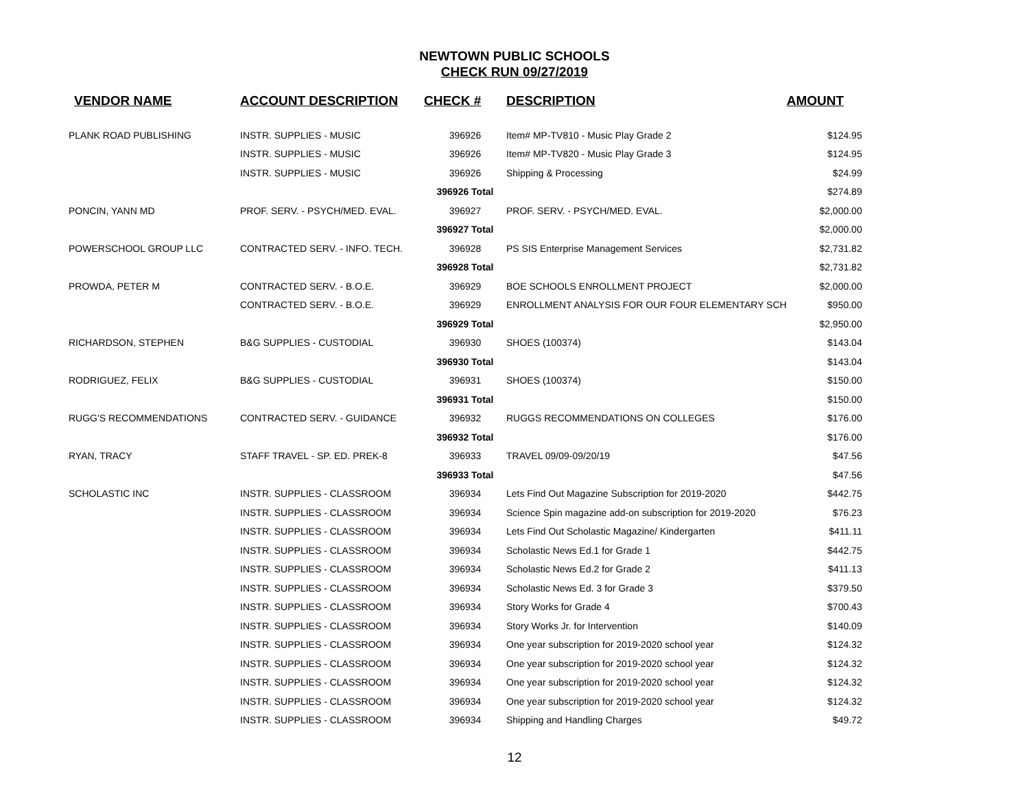NEWTOWN PUBLIC SCHOOLS
CHECK RUN 09/27/2019
| VENDOR NAME | ACCOUNT DESCRIPTION | CHECK # | DESCRIPTION | AMOUNT |
| --- | --- | --- | --- | --- |
| PLANK ROAD PUBLISHING | INSTR. SUPPLIES - MUSIC | 396926 | Item# MP-TV810 - Music Play Grade 2 | $124.95 |
| | INSTR. SUPPLIES - MUSIC | 396926 | Item# MP-TV820 - Music Play Grade 3 | $124.95 |
| | INSTR. SUPPLIES - MUSIC | 396926 | Shipping & Processing | $24.99 |
| | | 396926 Total | | $274.89 |
| PONCIN, YANN MD | PROF. SERV. - PSYCH/MED. EVAL. | 396927 | PROF. SERV. - PSYCH/MED. EVAL. | $2,000.00 |
| | | 396927 Total | | $2,000.00 |
| POWERSCHOOL GROUP LLC | CONTRACTED SERV. - INFO. TECH. | 396928 | PS SIS Enterprise Management Services | $2,731.82 |
| | | 396928 Total | | $2,731.82 |
| PROWDA, PETER M | CONTRACTED SERV. - B.O.E. | 396929 | BOE SCHOOLS ENROLLMENT PROJECT | $2,000.00 |
| | CONTRACTED SERV. - B.O.E. | 396929 | ENROLLMENT ANALYSIS FOR OUR FOUR ELEMENTARY SCH | $950.00 |
| | | 396929 Total | | $2,950.00 |
| RICHARDSON, STEPHEN | B&G SUPPLIES - CUSTODIAL | 396930 | SHOES (100374) | $143.04 |
| | | 396930 Total | | $143.04 |
| RODRIGUEZ, FELIX | B&G SUPPLIES - CUSTODIAL | 396931 | SHOES (100374) | $150.00 |
| | | 396931 Total | | $150.00 |
| RUGG'S RECOMMENDATIONS | CONTRACTED SERV. - GUIDANCE | 396932 | RUGGS RECOMMENDATIONS ON COLLEGES | $176.00 |
| | | 396932 Total | | $176.00 |
| RYAN, TRACY | STAFF TRAVEL - SP. ED. PREK-8 | 396933 | TRAVEL 09/09-09/20/19 | $47.56 |
| | | 396933 Total | | $47.56 |
| SCHOLASTIC INC | INSTR. SUPPLIES - CLASSROOM | 396934 | Lets Find Out Magazine Subscription for 2019-2020 | $442.75 |
| | INSTR. SUPPLIES - CLASSROOM | 396934 | Science Spin magazine add-on subscription for 2019-2020 | $76.23 |
| | INSTR. SUPPLIES - CLASSROOM | 396934 | Lets Find Out Scholastic Magazine/ Kindergarten | $411.11 |
| | INSTR. SUPPLIES - CLASSROOM | 396934 | Scholastic News Ed.1 for Grade 1 | $442.75 |
| | INSTR. SUPPLIES - CLASSROOM | 396934 | Scholastic News Ed.2 for Grade 2 | $411.13 |
| | INSTR. SUPPLIES - CLASSROOM | 396934 | Scholastic News Ed. 3 for Grade 3 | $379.50 |
| | INSTR. SUPPLIES - CLASSROOM | 396934 | Story Works for Grade 4 | $700.43 |
| | INSTR. SUPPLIES - CLASSROOM | 396934 | Story Works Jr. for Intervention | $140.09 |
| | INSTR. SUPPLIES - CLASSROOM | 396934 | One year subscription for 2019-2020 school year | $124.32 |
| | INSTR. SUPPLIES - CLASSROOM | 396934 | One year subscription for 2019-2020 school year | $124.32 |
| | INSTR. SUPPLIES - CLASSROOM | 396934 | One year subscription for 2019-2020 school year | $124.32 |
| | INSTR. SUPPLIES - CLASSROOM | 396934 | One year subscription for 2019-2020 school year | $124.32 |
| | INSTR. SUPPLIES - CLASSROOM | 396934 | Shipping and Handling Charges | $49.72 |
12